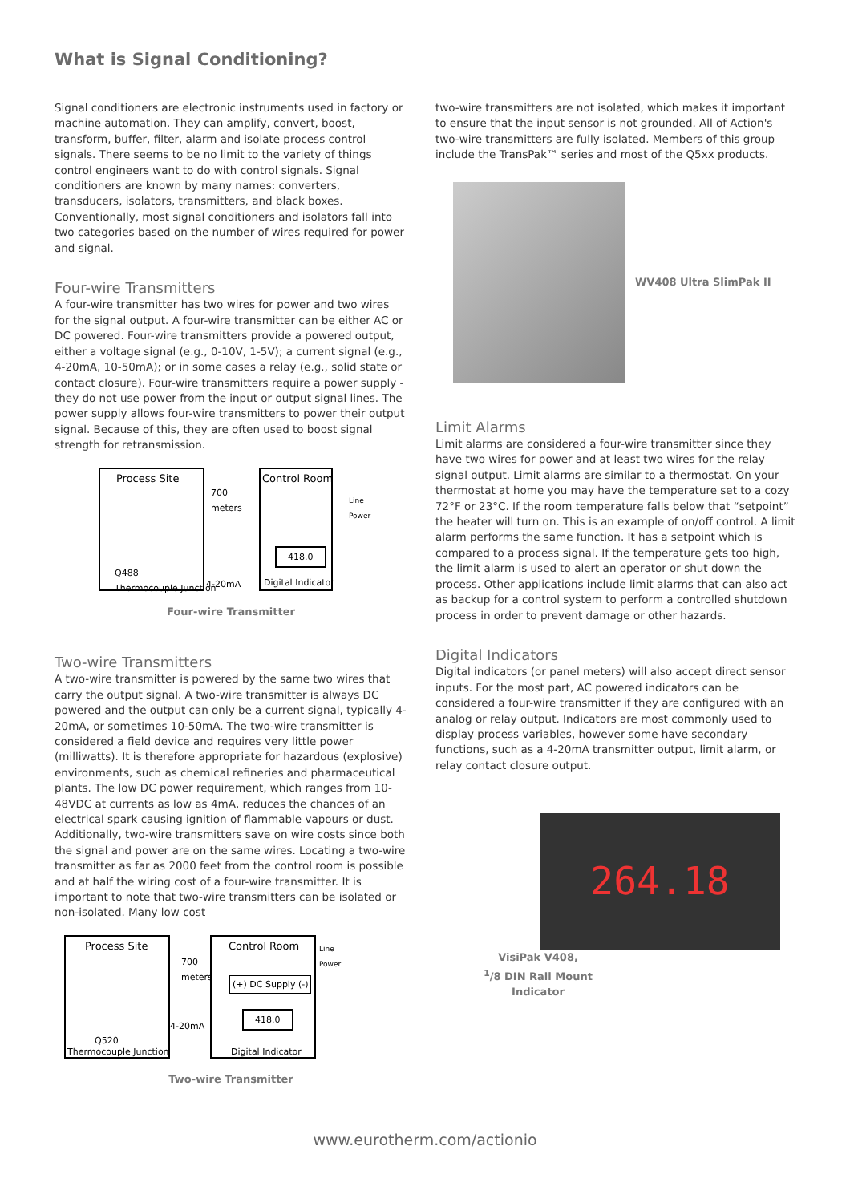What is Signal Conditioning?
Signal conditioners are electronic instruments used in factory or machine automation. They can amplify, convert, boost, transform, buffer, filter, alarm and isolate process control signals. There seems to be no limit to the variety of things control engineers want to do with control signals. Signal conditioners are known by many names: converters, transducers, isolators, transmitters, and black boxes. Conventionally, most signal conditioners and isolators fall into two categories based on the number of wires required for power and signal.
Four-wire Transmitters
A four-wire transmitter has two wires for power and two wires for the signal output. A four-wire transmitter can be either AC or DC powered. Four-wire transmitters provide a powered output, either a voltage signal (e.g., 0-10V, 1-5V); a current signal (e.g., 4-20mA, 10-50mA); or in some cases a relay (e.g., solid state or contact closure). Four-wire transmitters require a power supply - they do not use power from the input or output signal lines. The power supply allows four-wire transmitters to power their output signal. Because of this, they are often used to boost signal strength for retransmission.
Process Site
700
meters
Control Room
Line
Power
418.0
Q488
Thermocouple Junction
4-20mA Digital Indicator
Four-wire Transmitter
Two-wire Transmitters
A two-wire transmitter is powered by the same two wires that carry the output signal. A two-wire transmitter is always DC powered and the output can only be a current signal, typically 4-20mA, or sometimes 10-50mA. The two-wire transmitter is considered a field device and requires very little power (milliwatts). It is therefore appropriate for hazardous (explosive) environments, such as chemical refineries and pharmaceutical plants. The low DC power requirement, which ranges from 10-48VDC at currents as low as 4mA, reduces the chances of an electrical spark causing ignition of flammable vapours or dust. Additionally, two-wire transmitters save on wire costs since both the signal and power are on the same wires. Locating a two-wire transmitter as far as 2000 feet from the control room is possible and at half the wiring cost of a four-wire transmitter. It is important to note that two-wire transmitters can be isolated or non-isolated. Many low cost
Process Site
700
meters
Control Room
Line
Power
(+) DC Supply (-)
418.0
4-20mA
Q520
Thermocouple Junction Digital Indicator
Two-wire Transmitter
two-wire transmitters are not isolated, which makes it important to ensure that the input sensor is not grounded. All of Action's two-wire transmitters are fully isolated. Members of this group include the TransPak™ series and most of the Q5xx products.
WV408 Ultra SlimPak II
Limit Alarms
Limit alarms are considered a four-wire transmitter since they have two wires for power and at least two wires for the relay signal output. Limit alarms are similar to a thermostat. On your thermostat at home you may have the temperature set to a cozy 72°F or 23°C. If the room temperature falls below that “setpoint” the heater will turn on. This is an example of on/off control. A limit alarm performs the same function. It has a setpoint which is compared to a process signal. If the temperature gets too high, the limit alarm is used to alert an operator or shut down the process. Other applications include limit alarms that can also act as backup for a control system to perform a controlled shutdown process in order to prevent damage or other hazards.
Digital Indicators
Digital indicators (or panel meters) will also accept direct sensor inputs. For the most part, AC powered indicators can be considered a four-wire transmitter if they are configured with an analog or relay output. Indicators are most commonly used to display process variables, however some have secondary functions, such as a 4-20mA transmitter output, limit alarm, or relay contact closure output.
264.18
VisiPak V408,
<sup>1</sup>/8 DIN Rail Mount Indicator
www.eurotherm.com/actionio